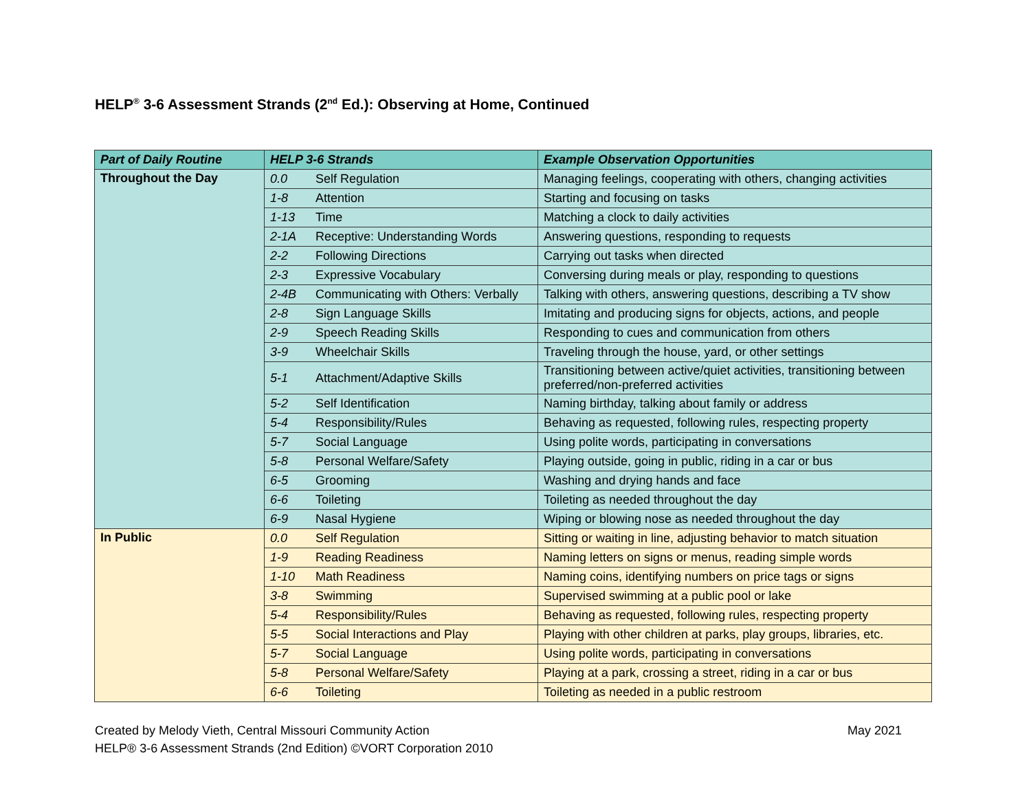HELP<sup>®</sup> 3-6 Assessment Strands (2<sup>nd</sup> Ed.): Observing at Home, Continued
| Part of Daily Routine | HELP 3-6 Strands | | Example Observation Opportunities |
| --- | --- | --- | --- |
| Throughout the Day | 0.0 | Self Regulation | Managing feelings, cooperating with others, changing activities |
| | 1-8 | Attention | Starting and focusing on tasks |
| | 1-13 | Time | Matching a clock to daily activities |
| | 2-1A | Receptive: Understanding Words | Answering questions, responding to requests |
| | 2-2 | Following Directions | Carrying out tasks when directed |
| | 2-3 | Expressive Vocabulary | Conversing during meals or play, responding to questions |
| | 2-4B | Communicating with Others: Verbally | Talking with others, answering questions, describing a TV show |
| | 2-8 | Sign Language Skills | Imitating and producing signs for objects, actions, and people |
| | 2-9 | Speech Reading Skills | Responding to cues and communication from others |
| | 3-9 | Wheelchair Skills | Traveling through the house, yard, or other settings |
| | 5-1 | Attachment/Adaptive Skills | Transitioning between active/quiet activities, transitioning between preferred/non-preferred activities |
| | 5-2 | Self Identification | Naming birthday, talking about family or address |
| | 5-4 | Responsibility/Rules | Behaving as requested, following rules, respecting property |
| | 5-7 | Social Language | Using polite words, participating in conversations |
| | 5-8 | Personal Welfare/Safety | Playing outside, going in public, riding in a car or bus |
| | 6-5 | Grooming | Washing and drying hands and face |
| | 6-6 | Toileting | Toileting as needed throughout the day |
| | 6-9 | Nasal Hygiene | Wiping or blowing nose as needed throughout the day |
| In Public | 0.0 | Self Regulation | Sitting or waiting in line, adjusting behavior to match situation |
| | 1-9 | Reading Readiness | Naming letters on signs or menus, reading simple words |
| | 1-10 | Math Readiness | Naming coins, identifying numbers on price tags or signs |
| | 3-8 | Swimming | Supervised swimming at a public pool or lake |
| | 5-4 | Responsibility/Rules | Behaving as requested, following rules, respecting property |
| | 5-5 | Social Interactions and Play | Playing with other children at parks, play groups, libraries, etc. |
| | 5-7 | Social Language | Using polite words, participating in conversations |
| | 5-8 | Personal Welfare/Safety | Playing at a park, crossing a street, riding in a car or bus |
| | 6-6 | Toileting | Toileting as needed in a public restroom |
Created by Melody Vieth, Central Missouri Community Action May 2021
HELP® 3-6 Assessment Strands (2nd Edition) ©VORT Corporation 2010